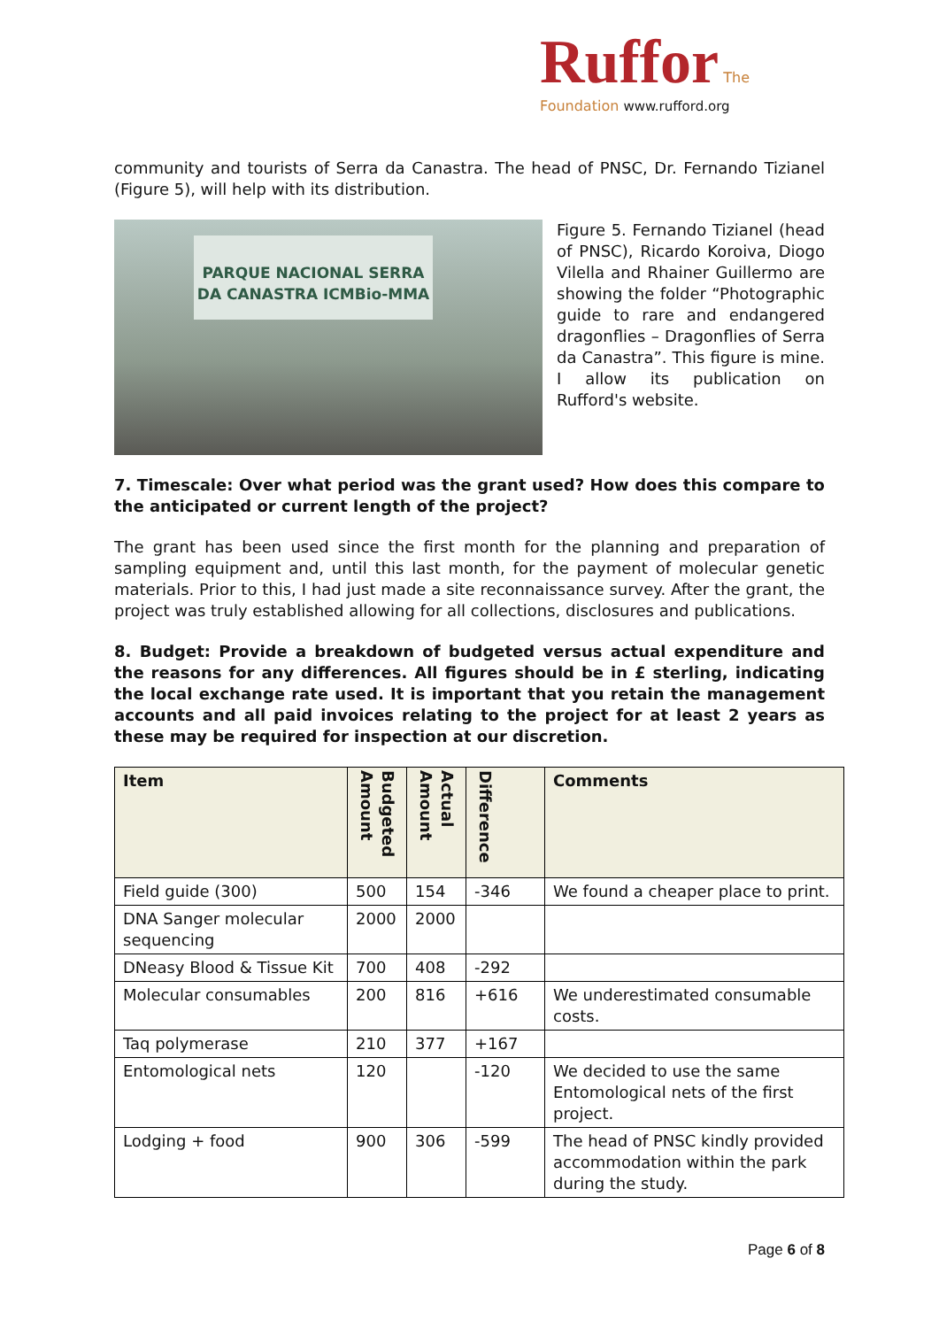Ruffor The Foundation www.rufford.org
community and tourists of Serra da Canastra. The head of PNSC, Dr. Fernando Tizianel (Figure 5), will help with its distribution.
PARQUE NACIONAL SERRA DA CANASTRA ICMBio-MMA
Figure 5. Fernando Tizianel (head of PNSC), Ricardo Koroiva, Diogo Vilella and Rhainer Guillermo are showing the folder “Photographic guide to rare and endangered dragonflies – Dragonflies of Serra da Canastra”. This figure is mine. I allow its publication on Rufford's website.
7. Timescale: Over what period was the grant used? How does this compare to the anticipated or current length of the project?
The grant has been used since the first month for the planning and preparation of sampling equipment and, until this last month, for the payment of molecular genetic materials. Prior to this, I had just made a site reconnaissance survey. After the grant, the project was truly established allowing for all collections, disclosures and publications.
8. Budget: Provide a breakdown of budgeted versus actual expenditure and the reasons for any differences. All figures should be in £ sterling, indicating the local exchange rate used. It is important that you retain the management accounts and all paid invoices relating to the project for at least 2 years as these may be required for inspection at our discretion.
| Item | Budgeted Amount | Actual Amount | Difference | Comments |
| --- | --- | --- | --- | --- |
| Field guide (300) | 500 | 154 | -346 | We found a cheaper place to print. |
| DNA Sanger molecular sequencing | 2000 | 2000 | | |
| DNeasy Blood & Tissue Kit | 700 | 408 | -292 | |
| Molecular consumables | 200 | 816 | +616 | We underestimated consumable costs. |
| Taq polymerase | 210 | 377 | +167 | |
| Entomological nets | 120 | | -120 | We decided to use the same Entomological nets of the first project. |
| Lodging + food | 900 | 306 | -599 | The head of PNSC kindly provided accommodation within the park during the study. |
Page 6 of 8